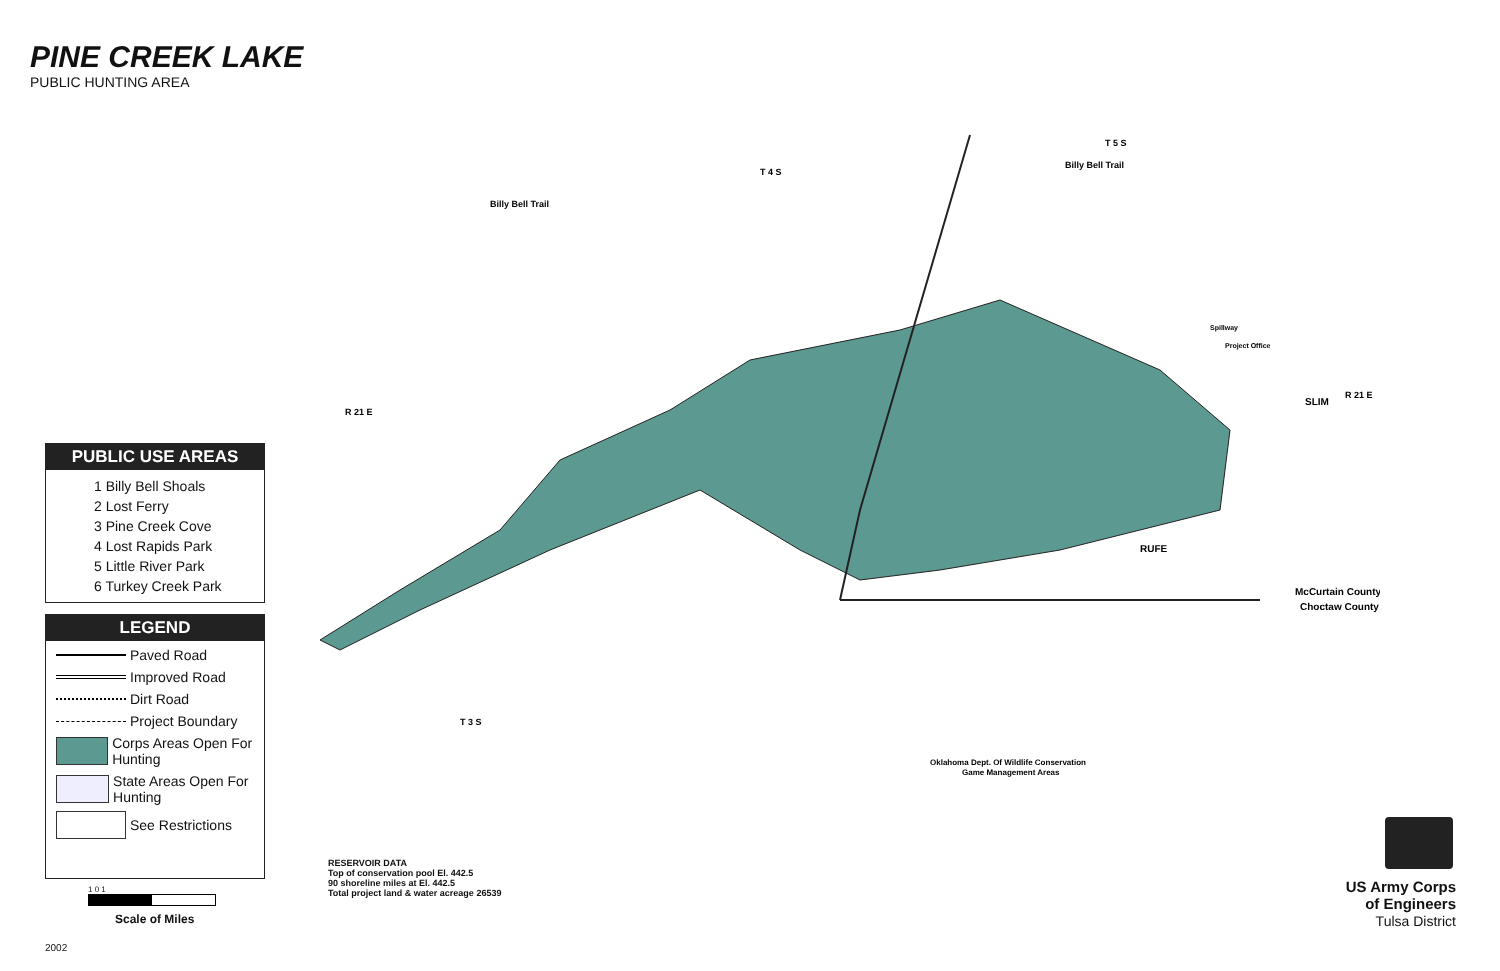PINE CREEK LAKE
PUBLIC HUNTING AREA
T 4 S
T 5 S
T 3 S
Billy Bell Trail
Billy Bell Trail
SLIM
RUFE
Spillway
Project Office
McCurtain County
Choctaw County
Oklahoma Dept. Of Wildlife Conservation
Game Management Areas
R 21 E
R 21 E
PUBLIC USE AREAS
1 Billy Bell Shoals
2 Lost Ferry
3 Pine Creek Cove
4 Lost Rapids Park
5 Little River Park
6 Turkey Creek Park
LEGEND
Paved Road
Improved Road
Dirt Road
Project Boundary
Corps Areas Open For Hunting
State Areas Open For Hunting
See Restrictions
1 0 1
Scale of Miles
2002
RESERVOIR DATA
Top of conservation pool El. 442.5
90 shoreline miles at El. 442.5
Total project land & water acreage 26539
US Army Corps
of Engineers
Tulsa District